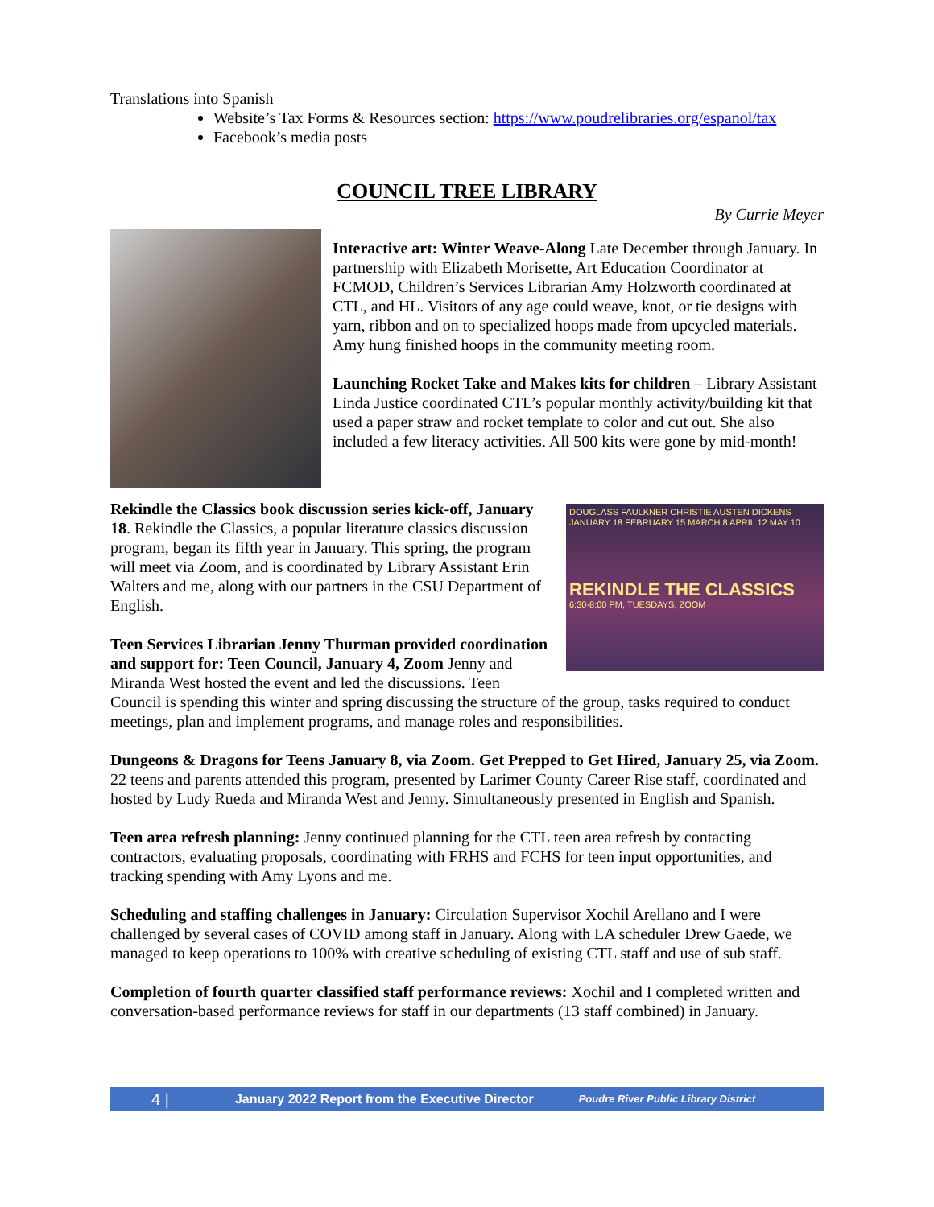Translations into Spanish
Website’s Tax Forms & Resources section: https://www.poudrelibraries.org/espanol/tax
Facebook’s media posts
COUNCIL TREE LIBRARY
By Currie Meyer
Interactive art: Winter Weave-Along Late December through January. In partnership with Elizabeth Morisette, Art Education Coordinator at FCMOD, Children’s Services Librarian Amy Holzworth coordinated at CTL, and HL. Visitors of any age could weave, knot, or tie designs with yarn, ribbon and on to specialized hoops made from upcycled materials. Amy hung finished hoops in the community meeting room.
Launching Rocket Take and Makes kits for children – Library Assistant Linda Justice coordinated CTL’s popular monthly activity/building kit that used a paper straw and rocket template to color and cut out. She also included a few literacy activities. All 500 kits were gone by mid-month!
DOUGLASS FAULKNER CHRISTIE AUSTEN DICKENS
JANUARY 18 FEBRUARY 15 MARCH 8 APRIL 12 MAY 10
REKINDLE THE CLASSICS
6:30-8:00 PM, TUESDAYS, ZOOM
Rekindle the Classics book discussion series kick-off, January 18. Rekindle the Classics, a popular literature classics discussion program, began its fifth year in January. This spring, the program will meet via Zoom, and is coordinated by Library Assistant Erin Walters and me, along with our partners in the CSU Department of English.
Teen Services Librarian Jenny Thurman provided coordination and support for: Teen Council, January 4, Zoom Jenny and Miranda West hosted the event and led the discussions. Teen Council is spending this winter and spring discussing the structure of the group, tasks required to conduct meetings, plan and implement programs, and manage roles and responsibilities.
Dungeons & Dragons for Teens January 8, via Zoom. Get Prepped to Get Hired, January 25, via Zoom. 22 teens and parents attended this program, presented by Larimer County Career Rise staff, coordinated and hosted by Ludy Rueda and Miranda West and Jenny. Simultaneously presented in English and Spanish.
Teen area refresh planning: Jenny continued planning for the CTL teen area refresh by contacting contractors, evaluating proposals, coordinating with FRHS and FCHS for teen input opportunities, and tracking spending with Amy Lyons and me.
Scheduling and staffing challenges in January: Circulation Supervisor Xochil Arellano and I were challenged by several cases of COVID among staff in January. Along with LA scheduler Drew Gaede, we managed to keep operations to 100% with creative scheduling of existing CTL staff and use of sub staff.
Completion of fourth quarter classified staff performance reviews: Xochil and I completed written and conversation-based performance reviews for staff in our departments (13 staff combined) in January.
4 | January 2022 Report from the Executive Director Poudre River Public Library District